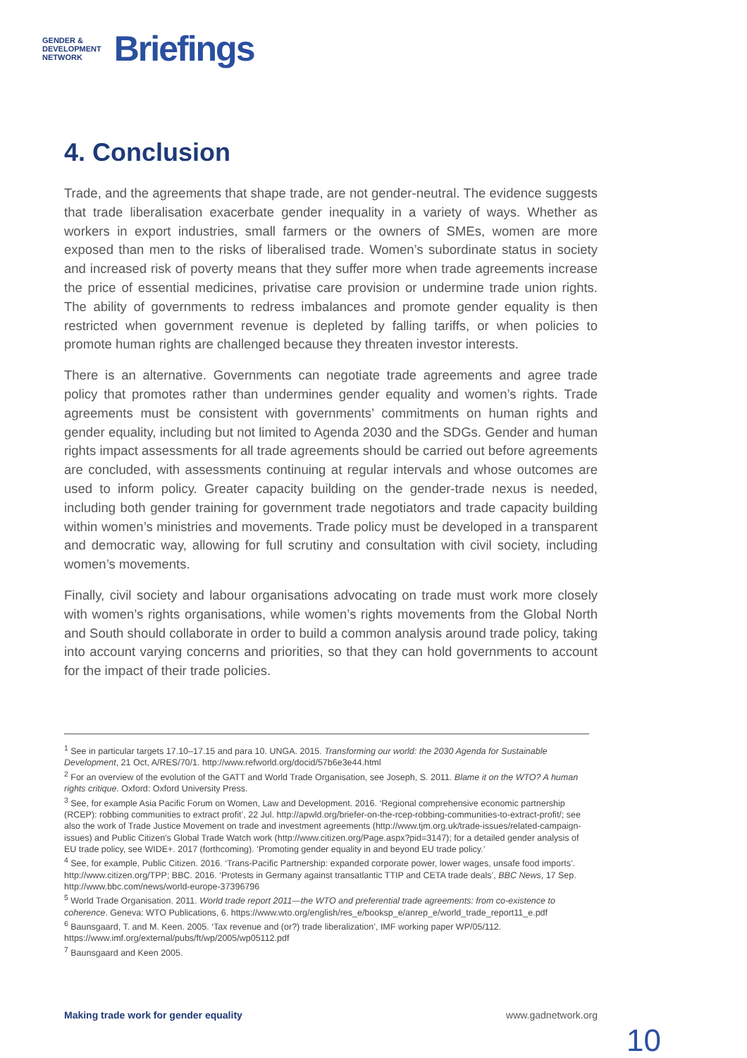GENDER &
DEVELOPMENT
NETWORK
Briefings
4. Conclusion
Trade, and the agreements that shape trade, are not gender-neutral. The evidence suggests that trade liberalisation exacerbate gender inequality in a variety of ways. Whether as workers in export industries, small farmers or the owners of SMEs, women are more exposed than men to the risks of liberalised trade. Women’s subordinate status in society and increased risk of poverty means that they suffer more when trade agreements increase the price of essential medicines, privatise care provision or undermine trade union rights. The ability of governments to redress imbalances and promote gender equality is then restricted when government revenue is depleted by falling tariffs, or when policies to promote human rights are challenged because they threaten investor interests.
There is an alternative. Governments can negotiate trade agreements and agree trade policy that promotes rather than undermines gender equality and women’s rights. Trade agreements must be consistent with governments’ commitments on human rights and gender equality, including but not limited to Agenda 2030 and the SDGs. Gender and human rights impact assessments for all trade agreements should be carried out before agreements are concluded, with assessments continuing at regular intervals and whose outcomes are used to inform policy. Greater capacity building on the gender-trade nexus is needed, including both gender training for government trade negotiators and trade capacity building within women’s ministries and movements. Trade policy must be developed in a transparent and democratic way, allowing for full scrutiny and consultation with civil society, including women’s movements.
Finally, civil society and labour organisations advocating on trade must work more closely with women’s rights organisations, while women’s rights movements from the Global North and South should collaborate in order to build a common analysis around trade policy, taking into account varying concerns and priorities, so that they can hold governments to account for the impact of their trade policies.
<sup>1</sup> See in particular targets 17.10–17.15 and para 10. UNGA. 2015. Transforming our world: the 2030 Agenda for Sustainable Development, 21 Oct, A/RES/70/1. http://www.refworld.org/docid/57b6e3e44.html
<sup>2</sup> For an overview of the evolution of the GATT and World Trade Organisation, see Joseph, S. 2011. Blame it on the WTO? A human rights critique. Oxford: Oxford University Press.
<sup>3</sup> See, for example Asia Pacific Forum on Women, Law and Development. 2016. ‘Regional comprehensive economic partnership (RCEP): robbing communities to extract profit’, 22 Jul. http://apwld.org/briefer-on-the-rcep-robbing-communities-to-extract-profit/; see also the work of Trade Justice Movement on trade and investment agreements (http://www.tjm.org.uk/trade-issues/related-campaign-issues) and Public Citizen's Global Trade Watch work (http://www.citizen.org/Page.aspx?pid=3147); for a detailed gender analysis of EU trade policy, see WIDE+. 2017 (forthcoming). ‘Promoting gender equality in and beyond EU trade policy.’
<sup>4</sup> See, for example, Public Citizen. 2016. ‘Trans-Pacific Partnership: expanded corporate power, lower wages, unsafe food imports’. http://www.citizen.org/TPP; BBC. 2016. ‘Protests in Germany against transatlantic TTIP and CETA trade deals’, BBC News, 17 Sep. http://www.bbc.com/news/world-europe-37396796
<sup>5</sup> World Trade Organisation. 2011. World trade report 2011—the WTO and preferential trade agreements: from co-existence to coherence. Geneva: WTO Publications, 6. https://www.wto.org/english/res_e/booksp_e/anrep_e/world_trade_report11_e.pdf
<sup>6</sup> Baunsgaard, T. and M. Keen. 2005. ‘Tax revenue and (or?) trade liberalization’, IMF working paper WP/05/112. https://www.imf.org/external/pubs/ft/wp/2005/wp05112.pdf
<sup>7</sup> Baunsgaard and Keen 2005.
Making trade work for gender equality www.gadnetwork.org
10